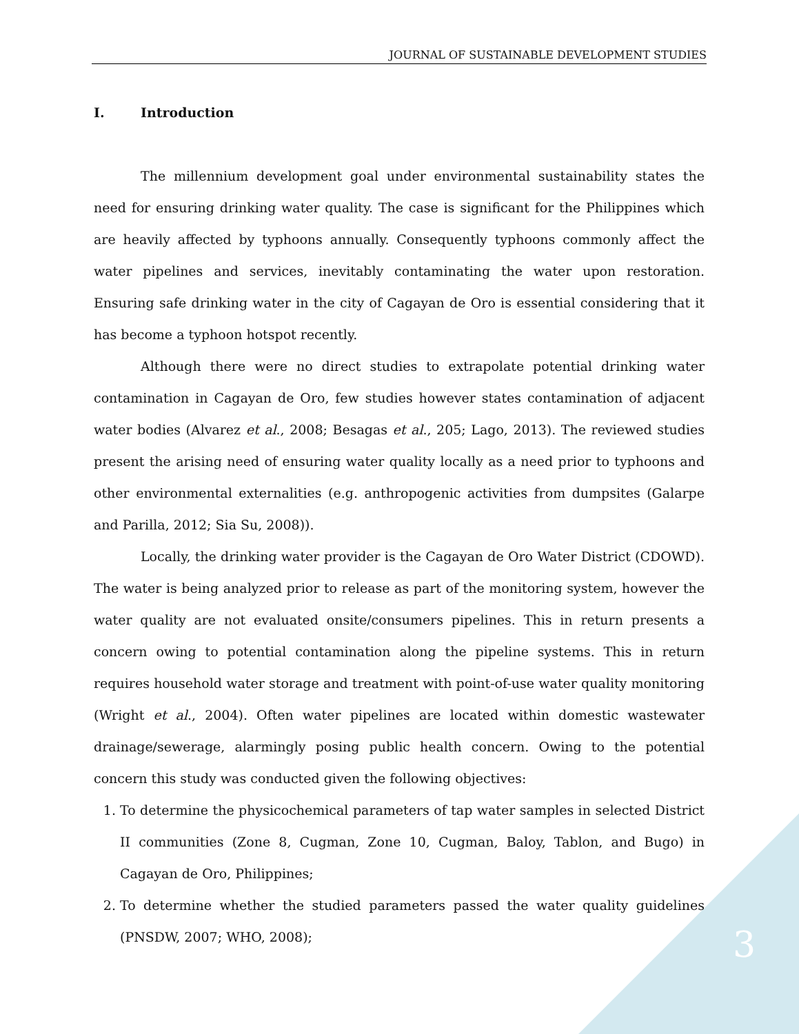JOURNAL OF SUSTAINABLE DEVELOPMENT STUDIES
I. Introduction
The millennium development goal under environmental sustainability states the need for ensuring drinking water quality. The case is significant for the Philippines which are heavily affected by typhoons annually. Consequently typhoons commonly affect the water pipelines and services, inevitably contaminating the water upon restoration. Ensuring safe drinking water in the city of Cagayan de Oro is essential considering that it has become a typhoon hotspot recently.
Although there were no direct studies to extrapolate potential drinking water contamination in Cagayan de Oro, few studies however states contamination of adjacent water bodies (Alvarez et al., 2008; Besagas et al., 205; Lago, 2013). The reviewed studies present the arising need of ensuring water quality locally as a need prior to typhoons and other environmental externalities (e.g. anthropogenic activities from dumpsites (Galarpe and Parilla, 2012; Sia Su, 2008)).
Locally, the drinking water provider is the Cagayan de Oro Water District (CDOWD). The water is being analyzed prior to release as part of the monitoring system, however the water quality are not evaluated onsite/consumers pipelines. This in return presents a concern owing to potential contamination along the pipeline systems. This in return requires household water storage and treatment with point-of-use water quality monitoring (Wright et al., 2004). Often water pipelines are located within domestic wastewater drainage/sewerage, alarmingly posing public health concern. Owing to the potential concern this study was conducted given the following objectives:
1. To determine the physicochemical parameters of tap water samples in selected District II communities (Zone 8, Cugman, Zone 10, Cugman, Baloy, Tablon, and Bugo) in Cagayan de Oro, Philippines;
2. To determine whether the studied parameters passed the water quality guidelines (PNSDW, 2007; WHO, 2008);
3